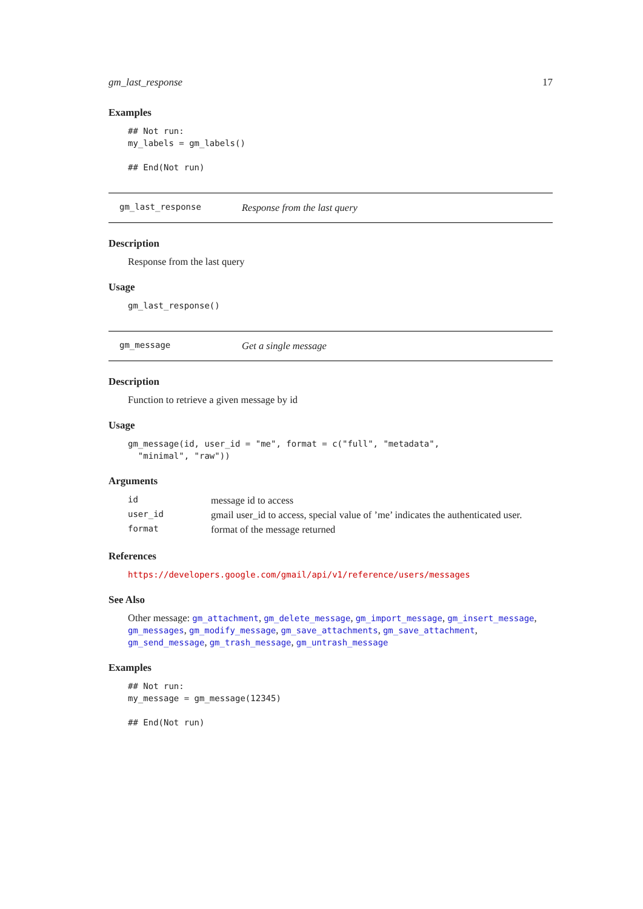gm_last_response 17
Examples
## Not run:
my_labels = gm_labels()

## End(Not run)
gm_last_response Response from the last query
Description
Response from the last query
Usage
gm_last_response()
gm_message Get a single message
Description
Function to retrieve a given message by id
Usage
gm_message(id, user_id = "me", format = c("full", "metadata",
  "minimal", "raw"))
Arguments
| id | message id to access |
| user_id | gmail user_id to access, special value of ’me’ indicates the authenticated user. |
| format | format of the message returned |
References
https://developers.google.com/gmail/api/v1/reference/users/messages
See Also
Other message: gm_attachment, gm_delete_message, gm_import_message, gm_insert_message, gm_messages, gm_modify_message, gm_save_attachments, gm_save_attachment, gm_send_message, gm_trash_message, gm_untrash_message
Examples
## Not run:
my_message = gm_message(12345)

## End(Not run)